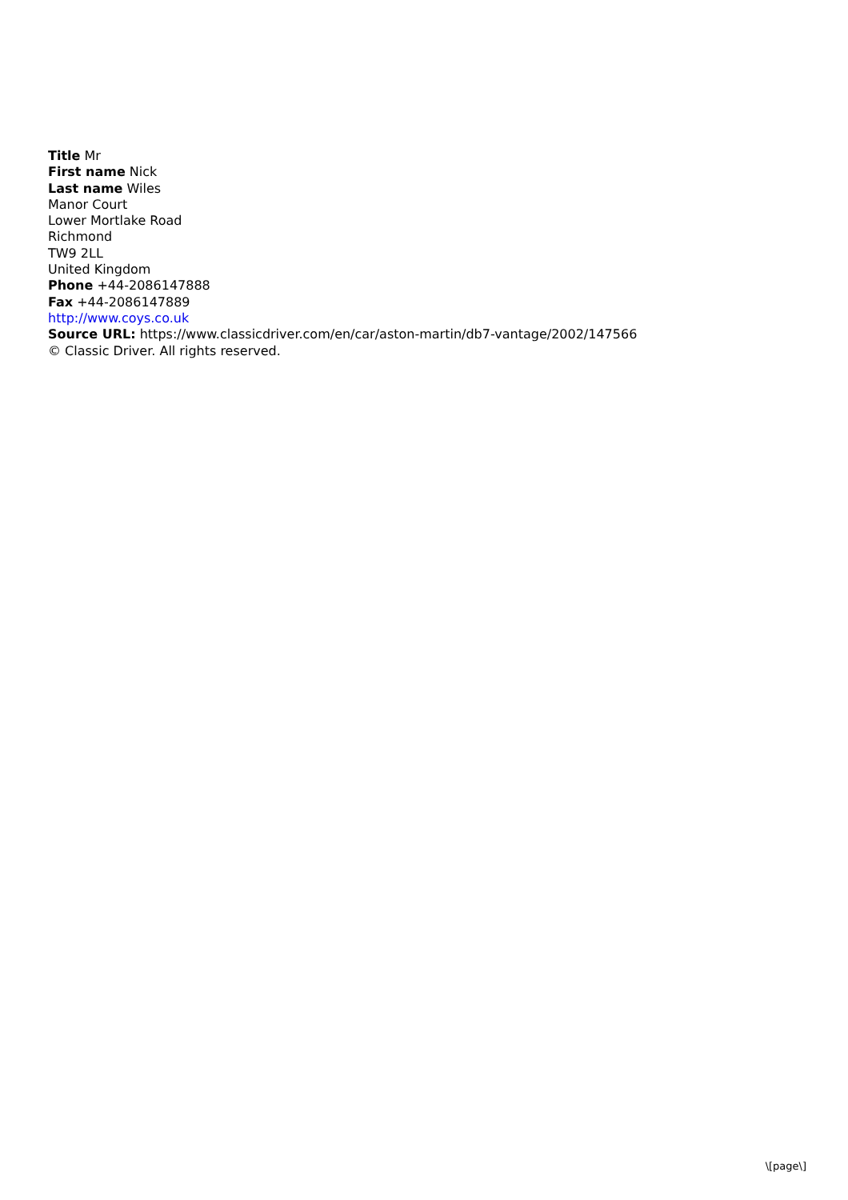Title Mr
First name Nick
Last name Wiles
Manor Court
Lower Mortlake Road
Richmond
TW9 2LL
United Kingdom
Phone +44-2086147888
Fax +44-2086147889
http://www.coys.co.uk
Source URL: https://www.classicdriver.com/en/car/aston-martin/db7-vantage/2002/147566
© Classic Driver. All rights reserved.
\[page\]